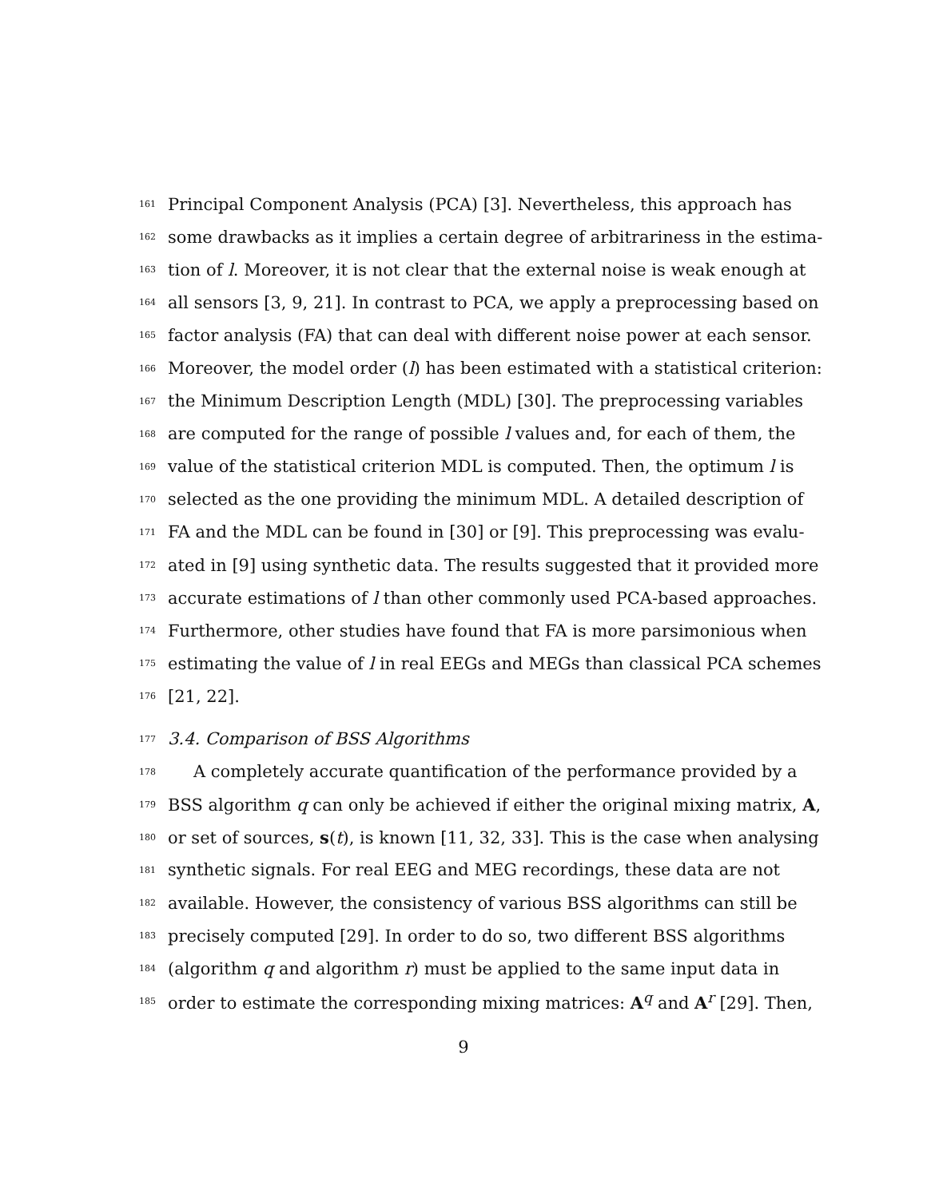161 Principal Component Analysis (PCA) [3]. Nevertheless, this approach has
162 some drawbacks as it implies a certain degree of arbitrariness in the estima-
163 tion of l. Moreover, it is not clear that the external noise is weak enough at
164 all sensors [3, 9, 21]. In contrast to PCA, we apply a preprocessing based on
165 factor analysis (FA) that can deal with different noise power at each sensor.
166 Moreover, the model order (l) has been estimated with a statistical criterion:
167 the Minimum Description Length (MDL) [30]. The preprocessing variables
168 are computed for the range of possible l values and, for each of them, the
169 value of the statistical criterion MDL is computed. Then, the optimum l is
170 selected as the one providing the minimum MDL. A detailed description of
171 FA and the MDL can be found in [30] or [9]. This preprocessing was evalu-
172 ated in [9] using synthetic data. The results suggested that it provided more
173 accurate estimations of l than other commonly used PCA-based approaches.
174 Furthermore, other studies have found that FA is more parsimonious when
175 estimating the value of l in real EEGs and MEGs than classical PCA schemes
176 [21, 22].
177 3.4. Comparison of BSS Algorithms
178 A completely accurate quantification of the performance provided by a
179 BSS algorithm q can only be achieved if either the original mixing matrix, A,
180 or set of sources, s(t), is known [11, 32, 33]. This is the case when analysing
181 synthetic signals. For real EEG and MEG recordings, these data are not
182 available. However, the consistency of various BSS algorithms can still be
183 precisely computed [29]. In order to do so, two different BSS algorithms
184 (algorithm q and algorithm r) must be applied to the same input data in
185 order to estimate the corresponding mixing matrices: A<sup>q</sup> and A<sup>r</sup> [29]. Then,
9